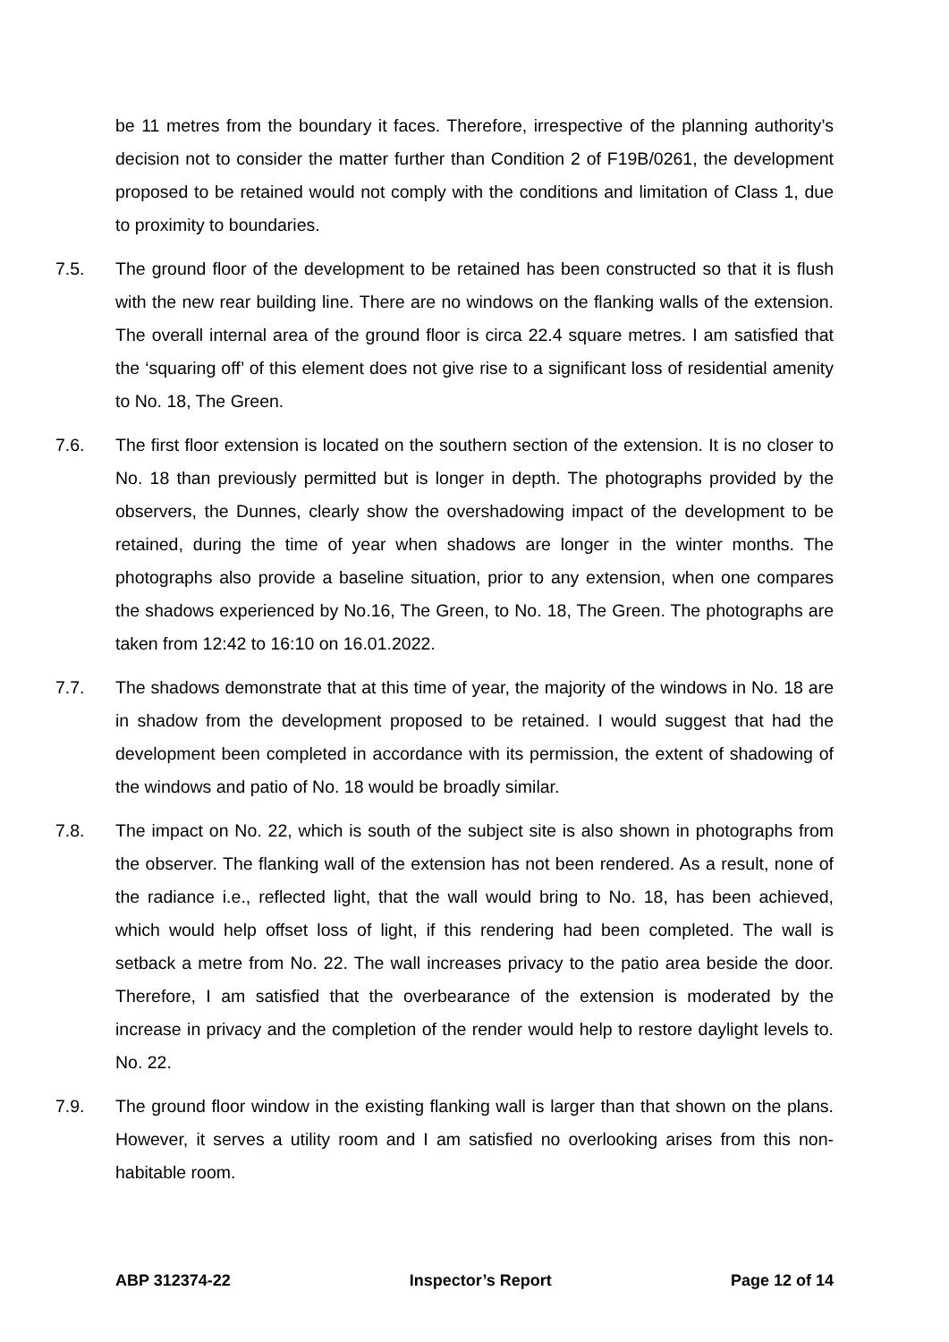be 11 metres from the boundary it faces. Therefore, irrespective of the planning authority’s decision not to consider the matter further than Condition 2 of F19B/0261, the development proposed to be retained would not comply with the conditions and limitation of Class 1, due to proximity to boundaries.
7.5. The ground floor of the development to be retained has been constructed so that it is flush with the new rear building line. There are no windows on the flanking walls of the extension. The overall internal area of the ground floor is circa 22.4 square metres. I am satisfied that the ‘squaring off’ of this element does not give rise to a significant loss of residential amenity to No. 18, The Green.
7.6. The first floor extension is located on the southern section of the extension. It is no closer to No. 18 than previously permitted but is longer in depth. The photographs provided by the observers, the Dunnes, clearly show the overshadowing impact of the development to be retained, during the time of year when shadows are longer in the winter months. The photographs also provide a baseline situation, prior to any extension, when one compares the shadows experienced by No.16, The Green, to No. 18, The Green. The photographs are taken from 12:42 to 16:10 on 16.01.2022.
7.7. The shadows demonstrate that at this time of year, the majority of the windows in No. 18 are in shadow from the development proposed to be retained. I would suggest that had the development been completed in accordance with its permission, the extent of shadowing of the windows and patio of No. 18 would be broadly similar.
7.8. The impact on No. 22, which is south of the subject site is also shown in photographs from the observer. The flanking wall of the extension has not been rendered. As a result, none of the radiance i.e., reflected light, that the wall would bring to No. 18, has been achieved, which would help offset loss of light, if this rendering had been completed. The wall is setback a metre from No. 22. The wall increases privacy to the patio area beside the door. Therefore, I am satisfied that the overbearance of the extension is moderated by the increase in privacy and the completion of the render would help to restore daylight levels to. No. 22.
7.9. The ground floor window in the existing flanking wall is larger than that shown on the plans. However, it serves a utility room and I am satisfied no overlooking arises from this non-habitable room.
ABP 312374-22 Inspector’s Report Page 12 of 14